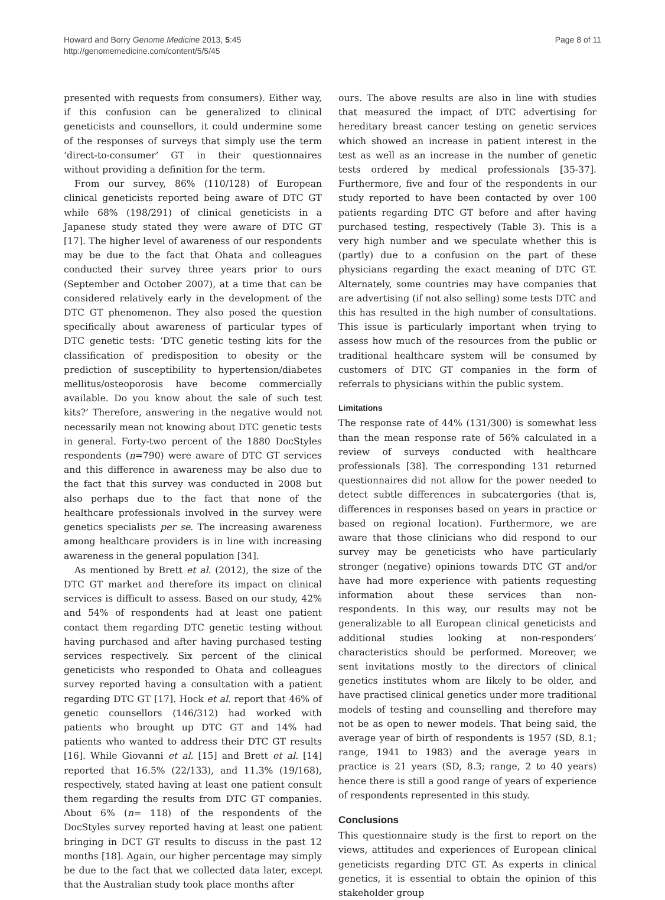Howard and Borry Genome Medicine 2013, 5:45
http://genomemedicine.com/content/5/5/45
Page 8 of 11
presented with requests from consumers). Either way, if this confusion can be generalized to clinical geneticists and counsellors, it could undermine some of the responses of surveys that simply use the term ‘direct-to-consumer’ GT in their questionnaires without providing a definition for the term.
From our survey, 86% (110/128) of European clinical geneticists reported being aware of DTC GT while 68% (198/291) of clinical geneticists in a Japanese study stated they were aware of DTC GT [17]. The higher level of awareness of our respondents may be due to the fact that Ohata and colleagues conducted their survey three years prior to ours (September and October 2007), at a time that can be considered relatively early in the development of the DTC GT phenomenon. They also posed the question specifically about awareness of particular types of DTC genetic tests: ‘DTC genetic testing kits for the classification of predisposition to obesity or the prediction of susceptibility to hypertension/diabetes mellitus/osteoporosis have become commercially available. Do you know about the sale of such test kits?’ Therefore, answering in the negative would not necessarily mean not knowing about DTC genetic tests in general. Forty-two percent of the 1880 DocStyles respondents (n=790) were aware of DTC GT services and this difference in awareness may be also due to the fact that this survey was conducted in 2008 but also perhaps due to the fact that none of the healthcare professionals involved in the survey were genetics specialists per se. The increasing awareness among healthcare providers is in line with increasing awareness in the general population [34].
As mentioned by Brett et al. (2012), the size of the DTC GT market and therefore its impact on clinical services is difficult to assess. Based on our study, 42% and 54% of respondents had at least one patient contact them regarding DTC genetic testing without having purchased and after having purchased testing services respectively. Six percent of the clinical geneticists who responded to Ohata and colleagues survey reported having a consultation with a patient regarding DTC GT [17]. Hock et al. report that 46% of genetic counsellors (146/312) had worked with patients who brought up DTC GT and 14% had patients who wanted to address their DTC GT results [16]. While Giovanni et al. [15] and Brett et al. [14] reported that 16.5% (22/133), and 11.3% (19/168), respectively, stated having at least one patient consult them regarding the results from DTC GT companies. About 6% (n= 118) of the respondents of the DocStyles survey reported having at least one patient bringing in DCT GT results to discuss in the past 12 months [18]. Again, our higher percentage may simply be due to the fact that we collected data later, except that the Australian study took place months after
ours. The above results are also in line with studies that measured the impact of DTC advertising for hereditary breast cancer testing on genetic services which showed an increase in patient interest in the test as well as an increase in the number of genetic tests ordered by medical professionals [35-37]. Furthermore, five and four of the respondents in our study reported to have been contacted by over 100 patients regarding DTC GT before and after having purchased testing, respectively (Table 3). This is a very high number and we speculate whether this is (partly) due to a confusion on the part of these physicians regarding the exact meaning of DTC GT. Alternately, some countries may have companies that are advertising (if not also selling) some tests DTC and this has resulted in the high number of consultations. This issue is particularly important when trying to assess how much of the resources from the public or traditional healthcare system will be consumed by customers of DTC GT companies in the form of referrals to physicians within the public system.
Limitations
The response rate of 44% (131/300) is somewhat less than the mean response rate of 56% calculated in a review of surveys conducted with healthcare professionals [38]. The corresponding 131 returned questionnaires did not allow for the power needed to detect subtle differences in subcatergories (that is, differences in responses based on years in practice or based on regional location). Furthermore, we are aware that those clinicians who did respond to our survey may be geneticists who have particularly stronger (negative) opinions towards DTC GT and/or have had more experience with patients requesting information about these services than non-respondents. In this way, our results may not be generalizable to all European clinical geneticists and additional studies looking at non-responders’ characteristics should be performed. Moreover, we sent invitations mostly to the directors of clinical genetics institutes whom are likely to be older, and have practised clinical genetics under more traditional models of testing and counselling and therefore may not be as open to newer models. That being said, the average year of birth of respondents is 1957 (SD, 8.1; range, 1941 to 1983) and the average years in practice is 21 years (SD, 8.3; range, 2 to 40 years) hence there is still a good range of years of experience of respondents represented in this study.
Conclusions
This questionnaire study is the first to report on the views, attitudes and experiences of European clinical geneticists regarding DTC GT. As experts in clinical genetics, it is essential to obtain the opinion of this stakeholder group